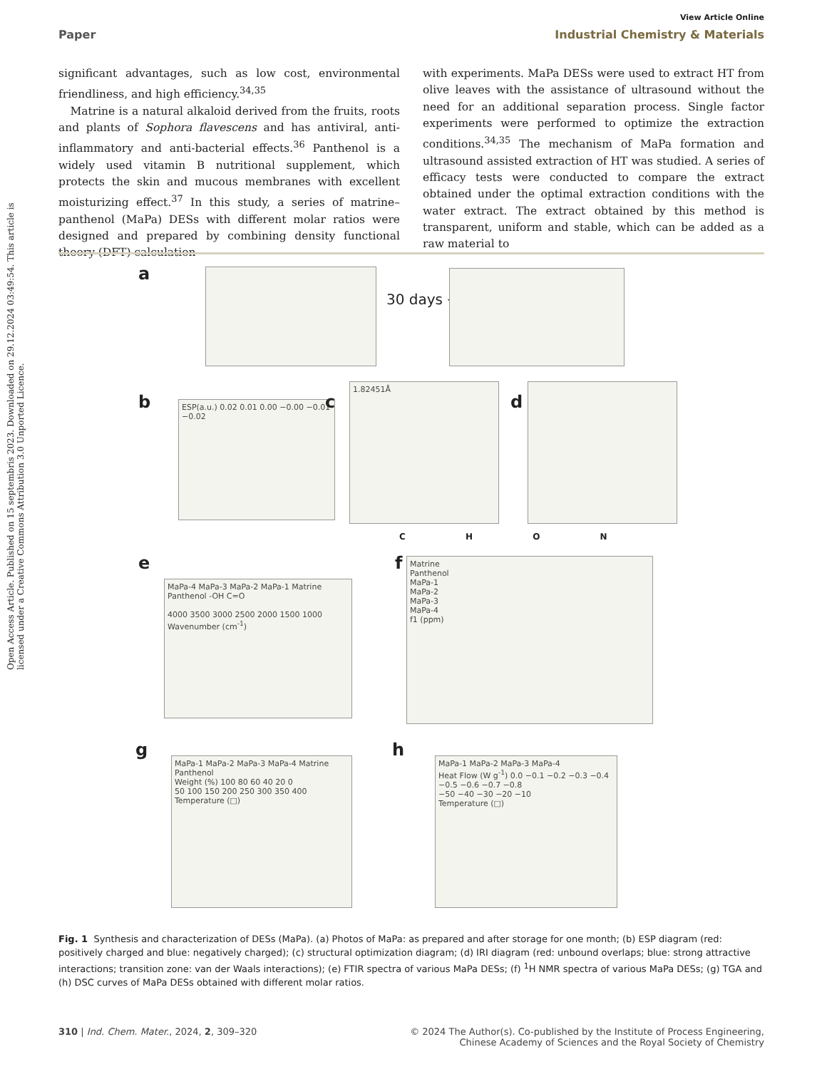View Article Online
Paper Industrial Chemistry & Materials
Open Access Article. Published on 15 septembris 2023. Downloaded on 29.12.2024 03:49:54. This article is licensed under a Creative Commons Attribution 3.0 Unported Licence.
significant advantages, such as low cost, environmental friendliness, and high efficiency.<sup>34,35</sup>
Matrine is a natural alkaloid derived from the fruits, roots and plants of Sophora flavescens and has antiviral, anti-inflammatory and anti-bacterial effects.<sup>36</sup> Panthenol is a widely used vitamin B nutritional supplement, which protects the skin and mucous membranes with excellent moisturizing effect.<sup>37</sup> In this study, a series of matrine–panthenol (MaPa) DESs with different molar ratios were designed and prepared by combining density functional theory (DFT) calculation
with experiments. MaPa DESs were used to extract HT from olive leaves with the assistance of ultrasound without the need for an additional separation process. Single factor experiments were performed to optimize the extraction conditions.<sup>34,35</sup> The mechanism of MaPa formation and ultrasound assisted extraction of HT was studied. A series of efficacy tests were conducted to compare the extract obtained under the optimal extraction conditions with the water extract. The extract obtained by this method is transparent, uniform and stable, which can be added as a raw material to
a
30 days →
b
ESP(a.u.) 0.02 0.01 0.00 −0.00 −0.01 −0.02
c
1.82451Å
d
C H O N
e
MaPa-4 MaPa-3 MaPa-2 MaPa-1 Matrine Panthenol -OH C=O
4000 3500 3000 2500 2000 1500 1000
Wavenumber (cm<sup>-1</sup>)
f
Matrine
Panthenol
MaPa-1
MaPa-2
MaPa-3
MaPa-4
f1 (ppm)
g
MaPa-1 MaPa-2 MaPa-3 MaPa-4 Matrine Panthenol
Weight (%) 100 80 60 40 20 0
50 100 150 200 250 300 350 400
Temperature (□)
h
MaPa-1 MaPa-2 MaPa-3 MaPa-4
Heat Flow (W g<sup>-1</sup>) 0.0 −0.1 −0.2 −0.3 −0.4 −0.5 −0.6 −0.7 −0.8
−50 −40 −30 −20 −10
Temperature (□)
Fig. 1 Synthesis and characterization of DESs (MaPa). (a) Photos of MaPa: as prepared and after storage for one month; (b) ESP diagram (red: positively charged and blue: negatively charged); (c) structural optimization diagram; (d) IRI diagram (red: unbound overlaps; blue: strong attractive interactions; transition zone: van der Waals interactions); (e) FTIR spectra of various MaPa DESs; (f) <sup>1</sup>H NMR spectra of various MaPa DESs; (g) TGA and (h) DSC curves of MaPa DESs obtained with different molar ratios.
310 | Ind. Chem. Mater., 2024, 2, 309–320 © 2024 The Author(s). Co-published by the Institute of Process Engineering,
Chinese Academy of Sciences and the Royal Society of Chemistry